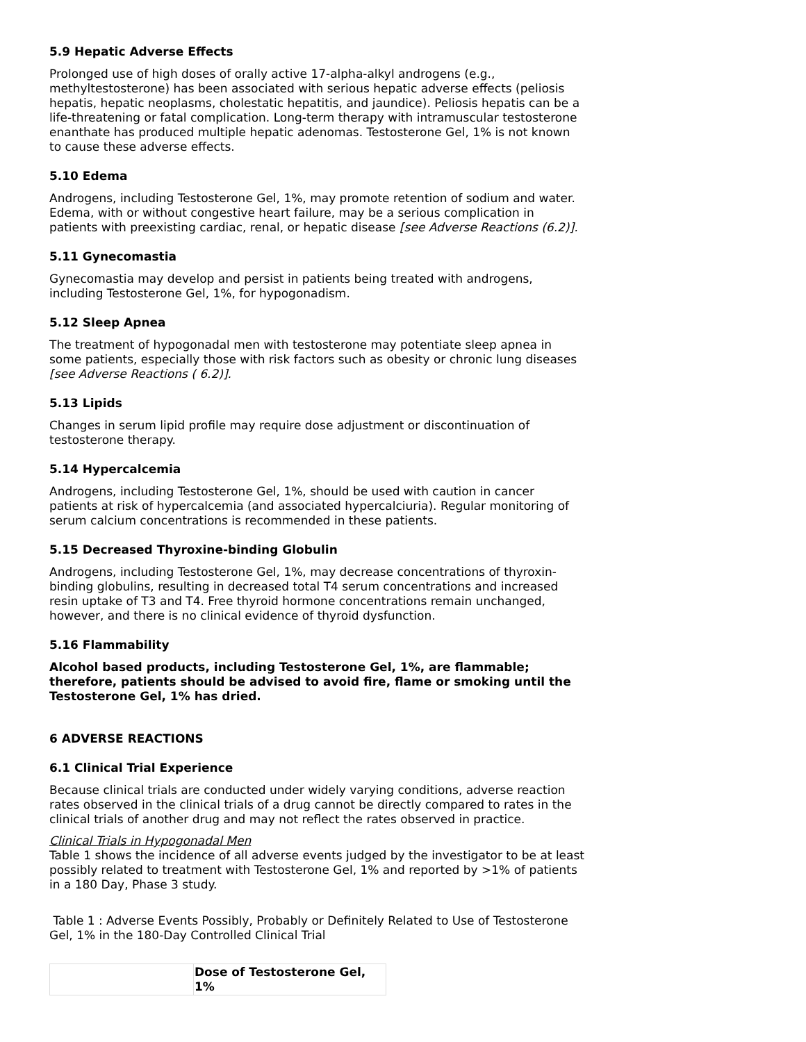5.9 Hepatic Adverse Effects
Prolonged use of high doses of orally active 17-alpha-alkyl androgens (e.g., methyltestosterone) has been associated with serious hepatic adverse effects (peliosis hepatis, hepatic neoplasms, cholestatic hepatitis, and jaundice). Peliosis hepatis can be a life-threatening or fatal complication. Long-term therapy with intramuscular testosterone enanthate has produced multiple hepatic adenomas. Testosterone Gel, 1% is not known to cause these adverse effects.
5.10 Edema
Androgens, including Testosterone Gel, 1%, may promote retention of sodium and water. Edema, with or without congestive heart failure, may be a serious complication in patients with preexisting cardiac, renal, or hepatic disease [see Adverse Reactions (6.2)].
5.11 Gynecomastia
Gynecomastia may develop and persist in patients being treated with androgens, including Testosterone Gel, 1%, for hypogonadism.
5.12 Sleep Apnea
The treatment of hypogonadal men with testosterone may potentiate sleep apnea in some patients, especially those with risk factors such as obesity or chronic lung diseases [see Adverse Reactions ( 6.2)].
5.13 Lipids
Changes in serum lipid profile may require dose adjustment or discontinuation of testosterone therapy.
5.14 Hypercalcemia
Androgens, including Testosterone Gel, 1%, should be used with caution in cancer patients at risk of hypercalcemia (and associated hypercalciuria). Regular monitoring of serum calcium concentrations is recommended in these patients.
5.15 Decreased Thyroxine-binding Globulin
Androgens, including Testosterone Gel, 1%, may decrease concentrations of thyroxin-binding globulins, resulting in decreased total T4 serum concentrations and increased resin uptake of T3 and T4. Free thyroid hormone concentrations remain unchanged, however, and there is no clinical evidence of thyroid dysfunction.
5.16 Flammability
Alcohol based products, including Testosterone Gel, 1%, are flammable; therefore, patients should be advised to avoid fire, flame or smoking until the Testosterone Gel, 1% has dried.
6 ADVERSE REACTIONS
6.1 Clinical Trial Experience
Because clinical trials are conducted under widely varying conditions, adverse reaction rates observed in the clinical trials of a drug cannot be directly compared to rates in the clinical trials of another drug and may not reflect the rates observed in practice.
Clinical Trials in Hypogonadal Men
Table 1 shows the incidence of all adverse events judged by the investigator to be at least possibly related to treatment with Testosterone Gel, 1% and reported by >1% of patients in a 180 Day, Phase 3 study.
Table 1 : Adverse Events Possibly, Probably or Definitely Related to Use of Testosterone Gel, 1% in the 180-Day Controlled Clinical Trial
| | Dose of Testosterone Gel, 1% |